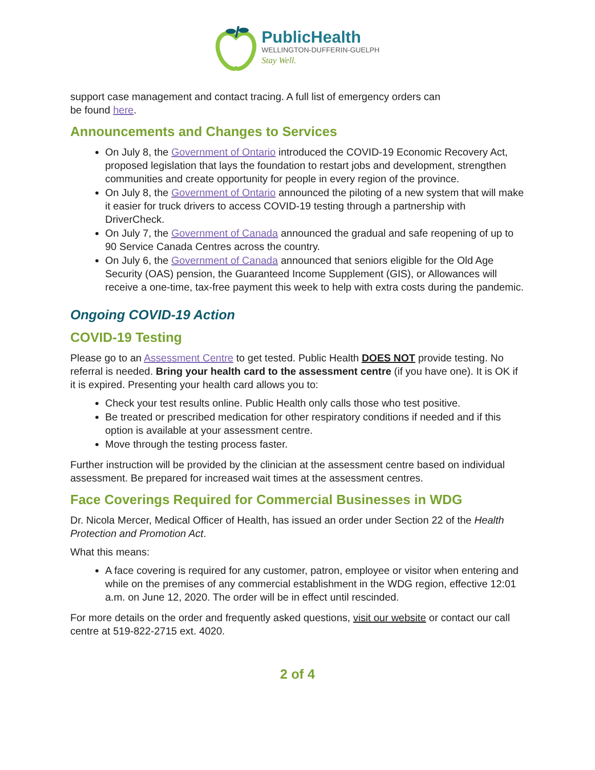PublicHealth
WELLINGTON-DUFFERIN-GUELPH
Stay Well.
support case management and contact tracing. A full list of emergency orders can
be found here.
Announcements and Changes to Services
On July 8, the Government of Ontario introduced the COVID-19 Economic Recovery Act, proposed legislation that lays the foundation to restart jobs and development, strengthen communities and create opportunity for people in every region of the province.
On July 8, the Government of Ontario announced the piloting of a new system that will make it easier for truck drivers to access COVID-19 testing through a partnership with DriverCheck.
On July 7, the Government of Canada announced the gradual and safe reopening of up to 90 Service Canada Centres across the country.
On July 6, the Government of Canada announced that seniors eligible for the Old Age Security (OAS) pension, the Guaranteed Income Supplement (GIS), or Allowances will receive a one-time, tax-free payment this week to help with extra costs during the pandemic.
Ongoing COVID-19 Action
COVID-19 Testing
Please go to an Assessment Centre to get tested. Public Health DOES NOT provide testing. No referral is needed. Bring your health card to the assessment centre (if you have one). It is OK if it is expired. Presenting your health card allows you to:
Check your test results online. Public Health only calls those who test positive.
Be treated or prescribed medication for other respiratory conditions if needed and if this option is available at your assessment centre.
Move through the testing process faster.
Further instruction will be provided by the clinician at the assessment centre based on individual assessment. Be prepared for increased wait times at the assessment centres.
Face Coverings Required for Commercial Businesses in WDG
Dr. Nicola Mercer, Medical Officer of Health, has issued an order under Section 22 of the Health Protection and Promotion Act.
What this means:
A face covering is required for any customer, patron, employee or visitor when entering and while on the premises of any commercial establishment in the WDG region, effective 12:01 a.m. on June 12, 2020. The order will be in effect until rescinded.
For more details on the order and frequently asked questions, visit our website or contact our call centre at 519-822-2715 ext. 4020.
2 of 4